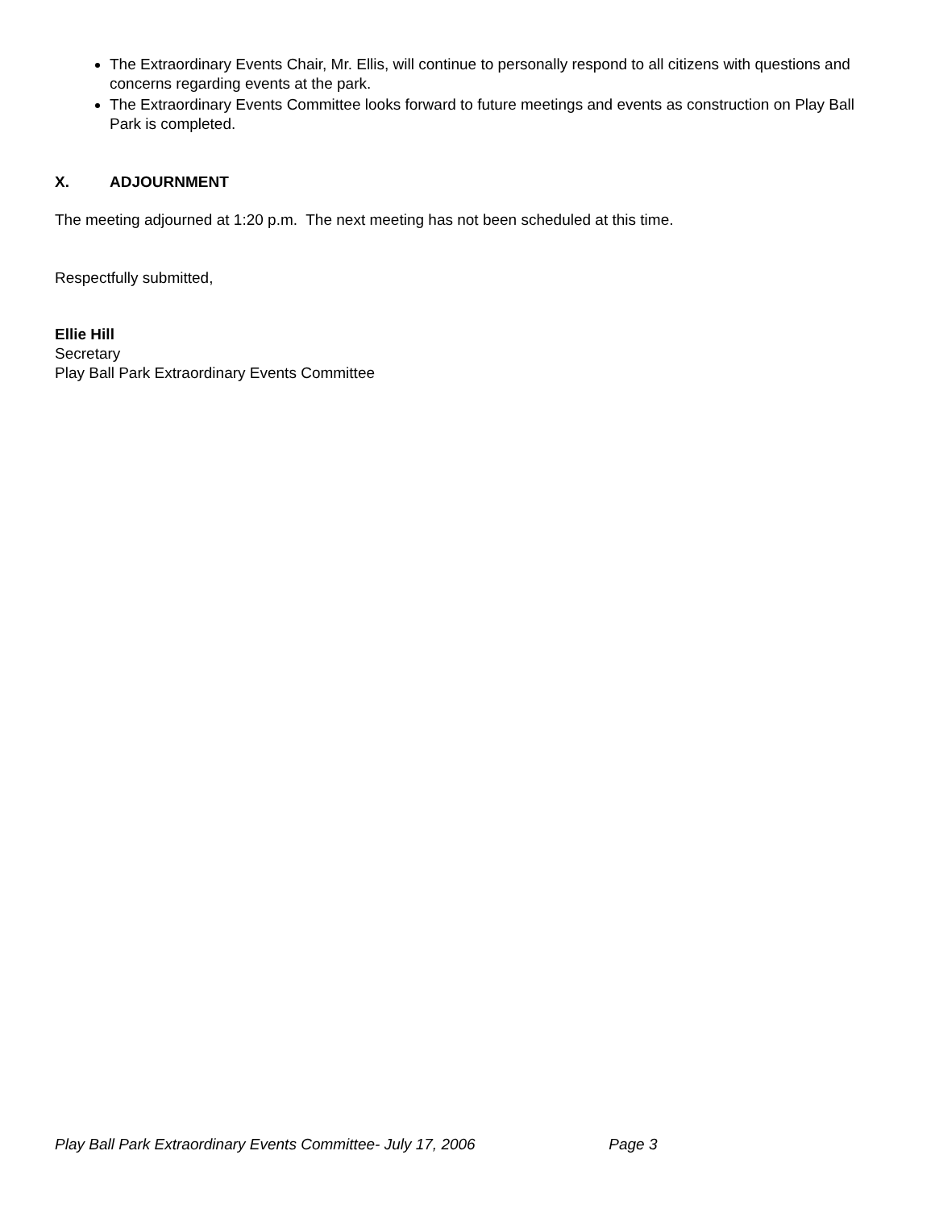The Extraordinary Events Chair, Mr. Ellis, will continue to personally respond to all citizens with questions and concerns regarding events at the park.
The Extraordinary Events Committee looks forward to future meetings and events as construction on Play Ball Park is completed.
X. ADJOURNMENT
The meeting adjourned at 1:20 p.m. The next meeting has not been scheduled at this time.
Respectfully submitted,
Ellie Hill
Secretary
Play Ball Park Extraordinary Events Committee
Play Ball Park Extraordinary Events Committee- July 17, 2006 Page 3